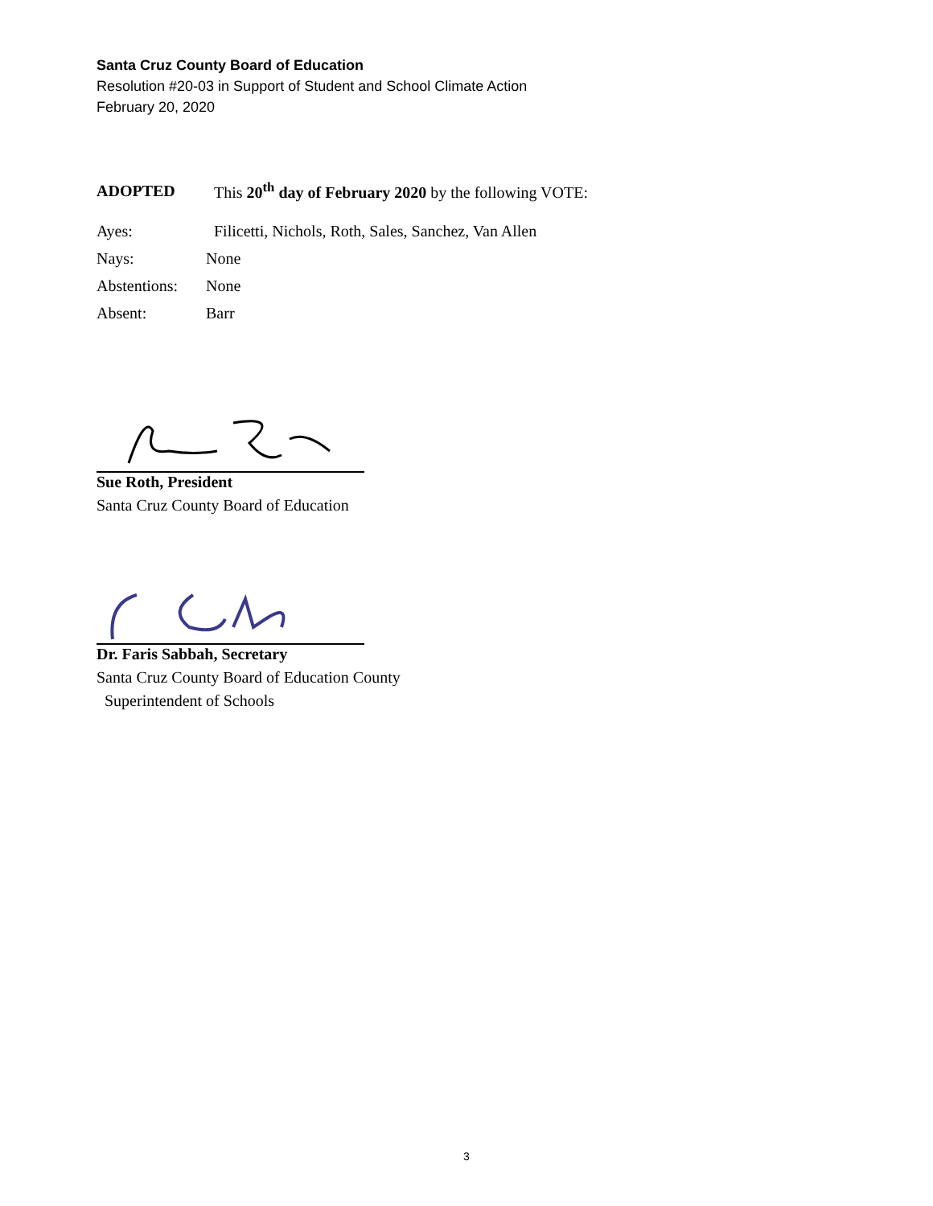Santa Cruz County Board of Education
Resolution #20-03 in Support of Student and School Climate Action
February 20, 2020
ADOPTED This 20<sup>th</sup> day of February 2020 by the following VOTE:
Ayes: Filicetti, Nichols, Roth, Sales, Sanchez, Van Allen
Nays: None
Abstentions: None
Absent: Barr
Sue Roth, President
Santa Cruz County Board of Education
Dr. Faris Sabbah, Secretary
Santa Cruz County Board of Education County
Superintendent of Schools
3